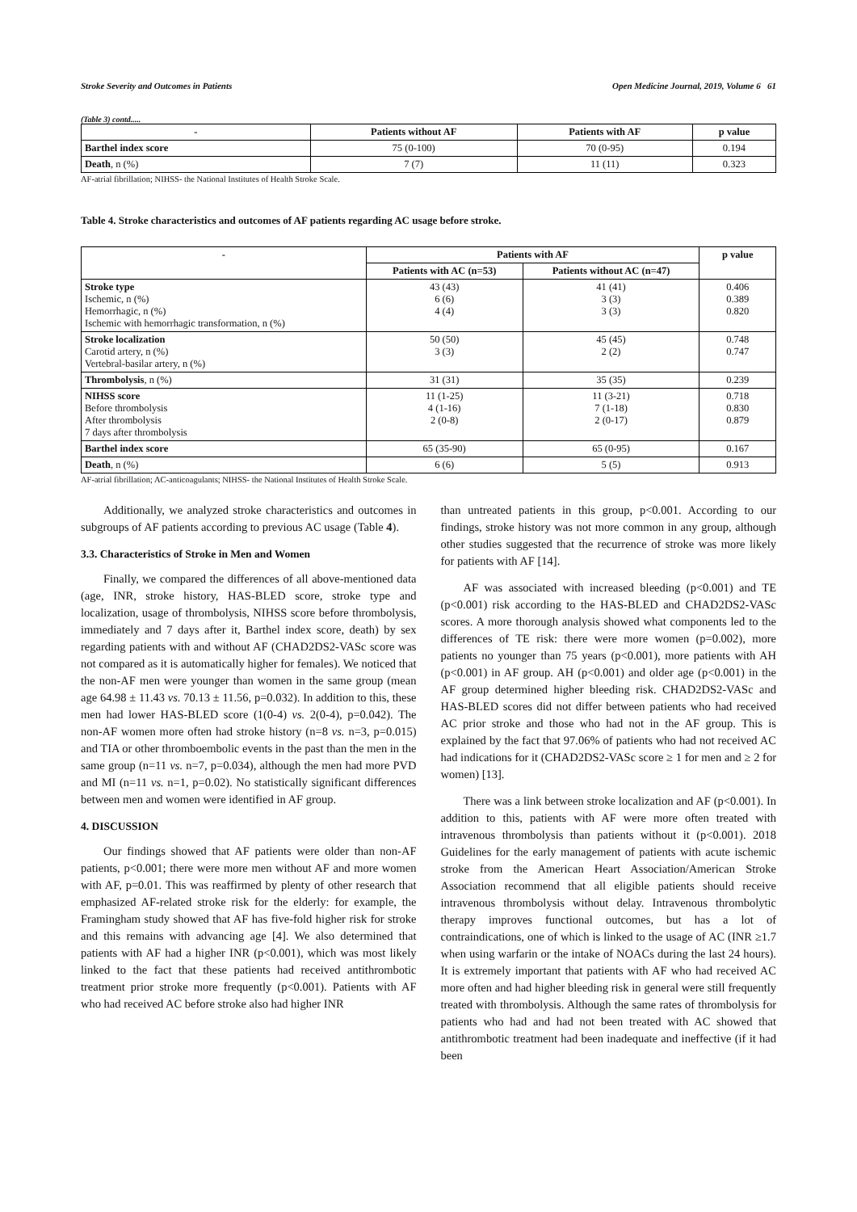Stroke Severity and Outcomes in Patients Open Medicine Journal, 2019, Volume 6 61
(Table 3) contd.....
| - | Patients without AF | Patients with AF | p value |
| --- | --- | --- | --- |
| Barthel index score | 75 (0-100) | 70 (0-95) | 0.194 |
| Death , n (%) | 7 (7) | 11 (11) | 0.323 |
AF-atrial fibrillation; NIHSS- the National Institutes of Health Stroke Scale.
Table 4. Stroke characteristics and outcomes of AF patients regarding AC usage before stroke.
| - | Patients with AF | | p value |
| --- | --- | --- | --- |
| | Patients with AC (n=53) | Patients without AC (n=47) | |
| Stroke type Ischemic, n (%) Hemorrhagic, n (%) Ischemic with hemorrhagic transformation, n (%) | 43 (43) 6 (6) 4 (4) | 41 (41) 3 (3) 3 (3) | 0.406 0.389 0.820 |
| Stroke localization Carotid artery, n (%) Vertebral-basilar artery, n (%) | 50 (50) 3 (3) | 45 (45) 2 (2) | 0.748 0.747 |
| Thrombolysis , n (%) | 31 (31) | 35 (35) | 0.239 |
| NIHSS score Before thrombolysis After thrombolysis 7 days after thrombolysis | 11 (1-25) 4 (1-16) 2 (0-8) | 11 (3-21) 7 (1-18) 2 (0-17) | 0.718 0.830 0.879 |
| Barthel index score | 65 (35-90) | 65 (0-95) | 0.167 |
| Death , n (%) | 6 (6) | 5 (5) | 0.913 |
AF-atrial fibrillation; AC-anticoagulants; NIHSS- the National Institutes of Health Stroke Scale.
Additionally, we analyzed stroke characteristics and outcomes in subgroups of AF patients according to previous AC usage (Table 4).
3.3. Characteristics of Stroke in Men and Women
Finally, we compared the differences of all above-mentioned data (age, INR, stroke history, HAS-BLED score, stroke type and localization, usage of thrombolysis, NIHSS score before thrombolysis, immediately and 7 days after it, Barthel index score, death) by sex regarding patients with and without AF (CHAD2DS2-VASc score was not compared as it is automatically higher for females). We noticed that the non-AF men were younger than women in the same group (mean age 64.98 ± 11.43 vs. 70.13 ± 11.56, p=0.032). In addition to this, these men had lower HAS-BLED score (1(0-4) vs. 2(0-4), p=0.042). The non-AF women more often had stroke history (n=8 vs. n=3, p=0.015) and TIA or other thromboembolic events in the past than the men in the same group (n=11 vs. n=7, p=0.034), although the men had more PVD and MI (n=11 vs. n=1, p=0.02). No statistically significant differences between men and women were identified in AF group.
4. DISCUSSION
Our findings showed that AF patients were older than non-AF patients, p<0.001; there were more men without AF and more women with AF, p=0.01. This was reaffirmed by plenty of other research that emphasized AF-related stroke risk for the elderly: for example, the Framingham study showed that AF has five-fold higher risk for stroke and this remains with advancing age [4]. We also determined that patients with AF had a higher INR (p<0.001), which was most likely linked to the fact that these patients had received antithrombotic treatment prior stroke more frequently (p<0.001). Patients with AF who had received AC before stroke also had higher INR
than untreated patients in this group, p<0.001. According to our findings, stroke history was not more common in any group, although other studies suggested that the recurrence of stroke was more likely for patients with AF [14].
AF was associated with increased bleeding (p<0.001) and TE (p<0.001) risk according to the HAS-BLED and CHAD2DS2-VASc scores. A more thorough analysis showed what components led to the differences of TE risk: there were more women (p=0.002), more patients no younger than 75 years (p<0.001), more patients with AH (p<0.001) in AF group. AH (p<0.001) and older age (p<0.001) in the AF group determined higher bleeding risk. CHAD2DS2-VASc and HAS-BLED scores did not differ between patients who had received AC prior stroke and those who had not in the AF group. This is explained by the fact that 97.06% of patients who had not received AC had indications for it (CHAD2DS2-VASc score ≥ 1 for men and ≥ 2 for women) [13].
There was a link between stroke localization and AF (p<0.001). In addition to this, patients with AF were more often treated with intravenous thrombolysis than patients without it (p<0.001). 2018 Guidelines for the early management of patients with acute ischemic stroke from the American Heart Association/American Stroke Association recommend that all eligible patients should receive intravenous thrombolysis without delay. Intravenous thrombolytic therapy improves functional outcomes, but has a lot of contraindications, one of which is linked to the usage of AC (INR ≥1.7 when using warfarin or the intake of NOACs during the last 24 hours). It is extremely important that patients with AF who had received AC more often and had higher bleeding risk in general were still frequently treated with thrombolysis. Although the same rates of thrombolysis for patients who had and had not been treated with AC showed that antithrombotic treatment had been inadequate and ineffective (if it had been